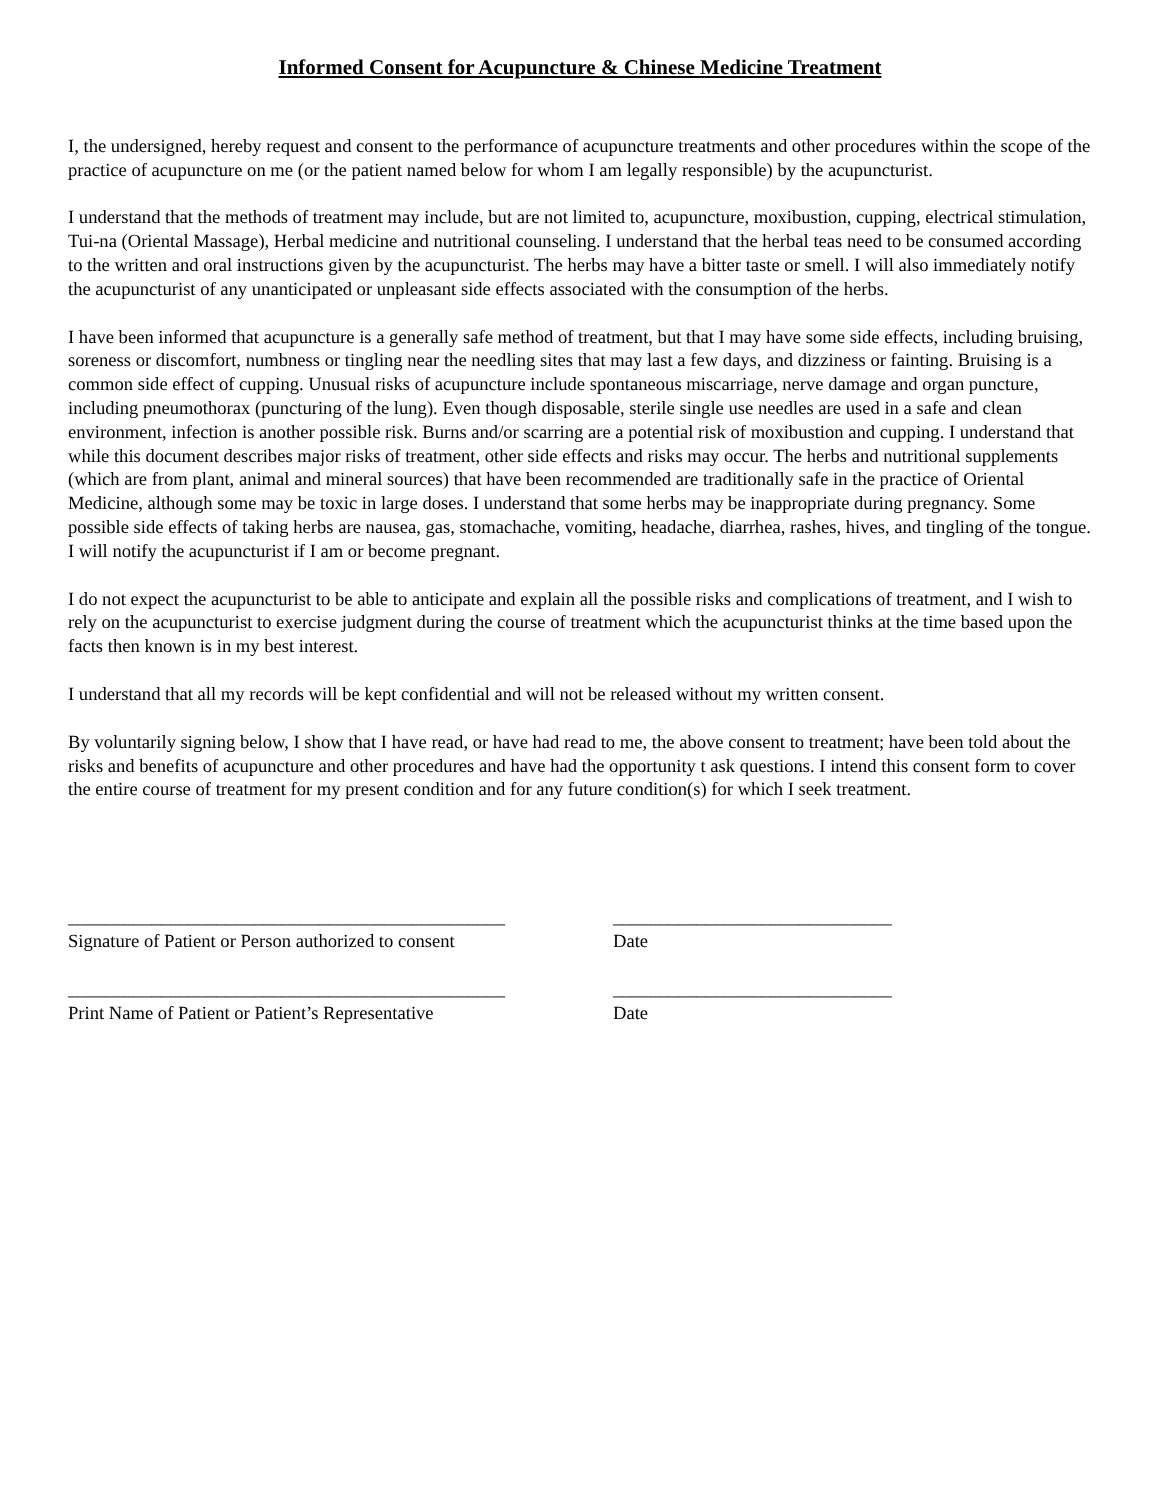Informed Consent for Acupuncture & Chinese Medicine Treatment
I, the undersigned, hereby request and consent to the performance of acupuncture treatments and other procedures within the scope of the practice of acupuncture on me (or the patient named below for whom I am legally responsible) by the acupuncturist.
I understand that the methods of treatment may include, but are not limited to, acupuncture, moxibustion, cupping, electrical stimulation, Tui-na (Oriental Massage), Herbal medicine and nutritional counseling. I understand that the herbal teas need to be consumed according to the written and oral instructions given by the acupuncturist. The herbs may have a bitter taste or smell. I will also immediately notify the acupuncturist of any unanticipated or unpleasant side effects associated with the consumption of the herbs.
I have been informed that acupuncture is a generally safe method of treatment, but that I may have some side effects, including bruising, soreness or discomfort, numbness or tingling near the needling sites that may last a few days, and dizziness or fainting. Bruising is a common side effect of cupping. Unusual risks of acupuncture include spontaneous miscarriage, nerve damage and organ puncture, including pneumothorax (puncturing of the lung). Even though disposable, sterile single use needles are used in a safe and clean environment, infection is another possible risk. Burns and/or scarring are a potential risk of moxibustion and cupping. I understand that while this document describes major risks of treatment, other side effects and risks may occur. The herbs and nutritional supplements (which are from plant, animal and mineral sources) that have been recommended are traditionally safe in the practice of Oriental Medicine, although some may be toxic in large doses. I understand that some herbs may be inappropriate during pregnancy. Some possible side effects of taking herbs are nausea, gas, stomachache, vomiting, headache, diarrhea, rashes, hives, and tingling of the tongue. I will notify the acupuncturist if I am or become pregnant.
I do not expect the acupuncturist to be able to anticipate and explain all the possible risks and complications of treatment, and I wish to rely on the acupuncturist to exercise judgment during the course of treatment which the acupuncturist thinks at the time based upon the facts then known is in my best interest.
I understand that all my records will be kept confidential and will not be released without my written consent.
By voluntarily signing below, I show that I have read, or have had read to me, the above consent to treatment; have been told about the risks and benefits of acupuncture and other procedures and have had the opportunity t ask questions. I intend this consent form to cover the entire course of treatment for my present condition and for any future condition(s) for which I seek treatment.
_______________________________________________
______________________________
Signature of Patient or Person authorized to consent
Date
_______________________________________________
______________________________
Print Name of Patient or Patient’s Representative
Date